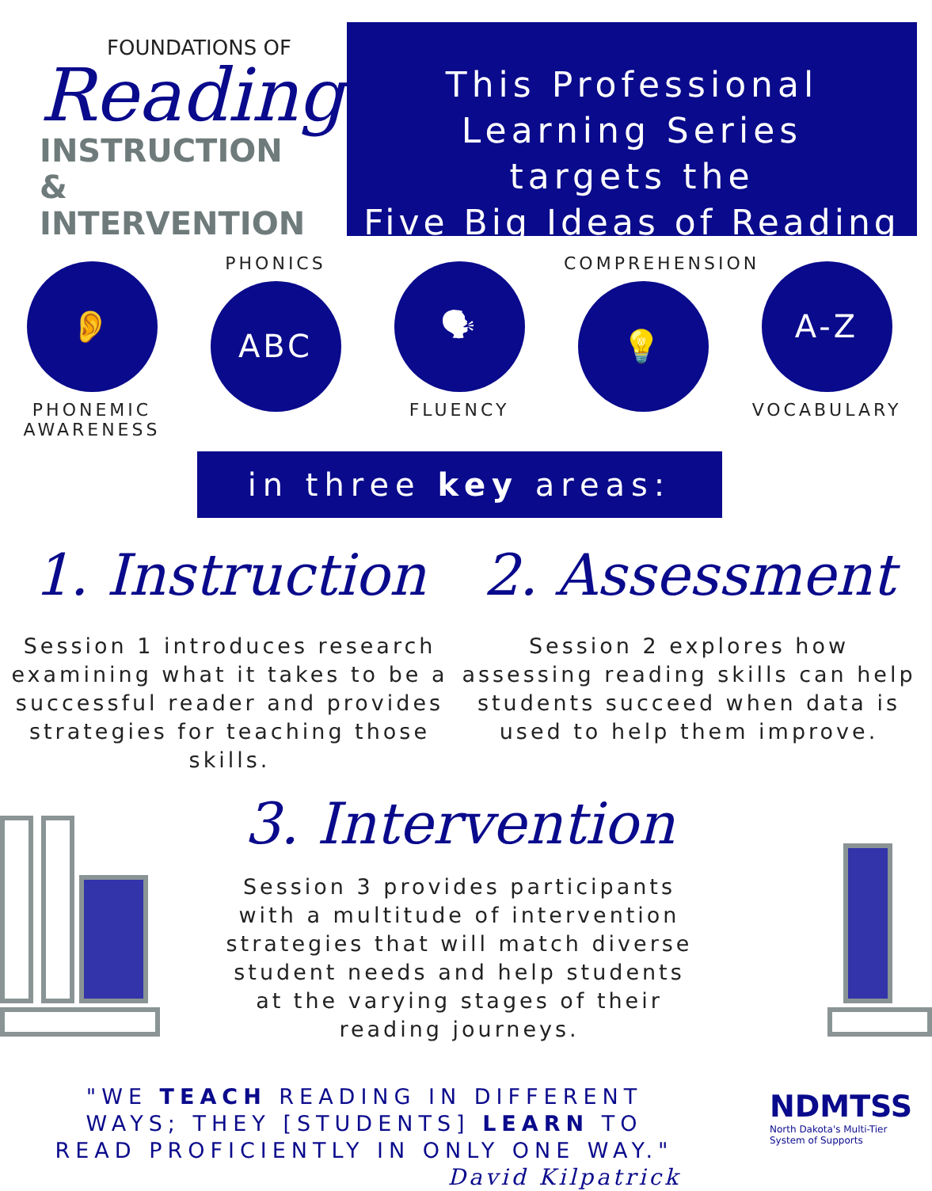FOUNDATIONS OF
Reading
INSTRUCTION
& INTERVENTION
This Professional
Learning Series
targets the
Five Big Ideas of Reading
👂
PHONEMIC AWARENESS
PHONICS
ABC
🗣
FLUENCY
COMPREHENSION
💡
A-Z
VOCABULARY
in three key areas:
1. Instruction
Session 1 introduces research examining what it takes to be a successful reader and provides strategies for teaching those skills.
2. Assessment
Session 2 explores how assessing reading skills can help students succeed when data is used to help them improve.
3. Intervention
Session 3 provides participants with a multitude of intervention strategies that will match diverse student needs and help students at the varying stages of their reading journeys.
"WE TEACH READING IN DIFFERENT WAYS; THEY [STUDENTS] LEARN TO READ PROFICIENTLY IN ONLY ONE WAY."
David Kilpatrick
NDMTSS
North Dakota's Multi-Tier System of Supports